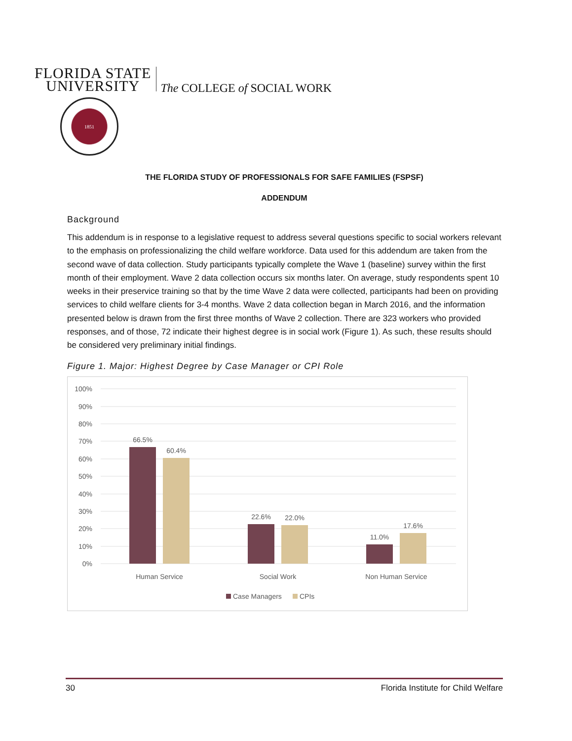FLORIDA STATE
UNIVERSITY
The COLLEGE of SOCIAL WORK
1851
THE FLORIDA STUDY OF PROFESSIONALS FOR SAFE FAMILIES (FSPSF)
ADDENDUM
Background
This addendum is in response to a legislative request to address several questions specific to social workers relevant to the emphasis on professionalizing the child welfare workforce. Data used for this addendum are taken from the second wave of data collection. Study participants typically complete the Wave 1 (baseline) survey within the first month of their employment. Wave 2 data collection occurs six months later. On average, study respondents spent 10 weeks in their preservice training so that by the time Wave 2 data were collected, participants had been on providing services to child welfare clients for 3-4 months. Wave 2 data collection began in March 2016, and the information presented below is drawn from the first three months of Wave 2 collection. There are 323 workers who provided responses, and of those, 72 indicate their highest degree is in social work (Figure 1). As such, these results should be considered very preliminary initial findings.
Figure 1. Major: Highest Degree by Case Manager or CPI Role
100%
90%
80%
70%
60%
50%
40%
30%
20%
10%
0%
66.5%
60.4%
22.6%
22.0%
11.0%
17.6%
Human Service
Social Work
Non Human Service
Case Managers
CPIs
30 Florida Institute for Child Welfare